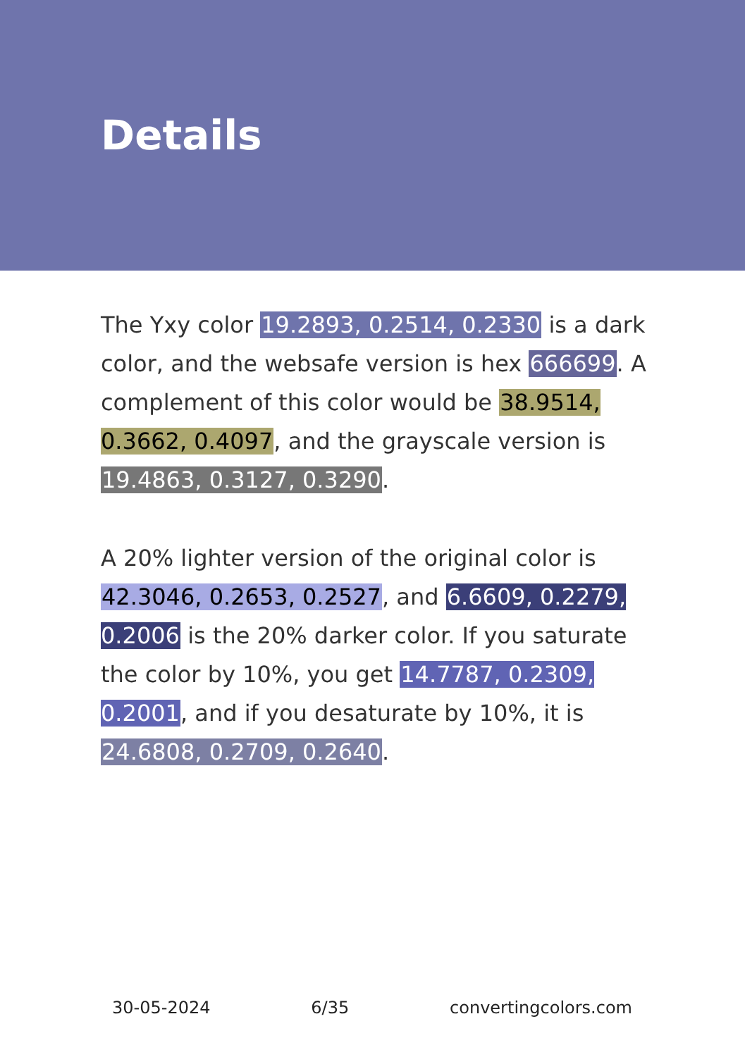Details
The Yxy color 19.2893, 0.2514, 0.2330 is a dark color, and the websafe version is hex 666699. A complement of this color would be 38.9514, 0.3662, 0.4097, and the grayscale version is 19.4863, 0.3127, 0.3290.
A 20% lighter version of the original color is 42.3046, 0.2653, 0.2527, and 6.6609, 0.2279, 0.2006 is the 20% darker color. If you saturate the color by 10%, you get 14.7787, 0.2309, 0.2001, and if you desaturate by 10%, it is 24.6808, 0.2709, 0.2640.
30-05-2024 6/35 convertingcolors.com